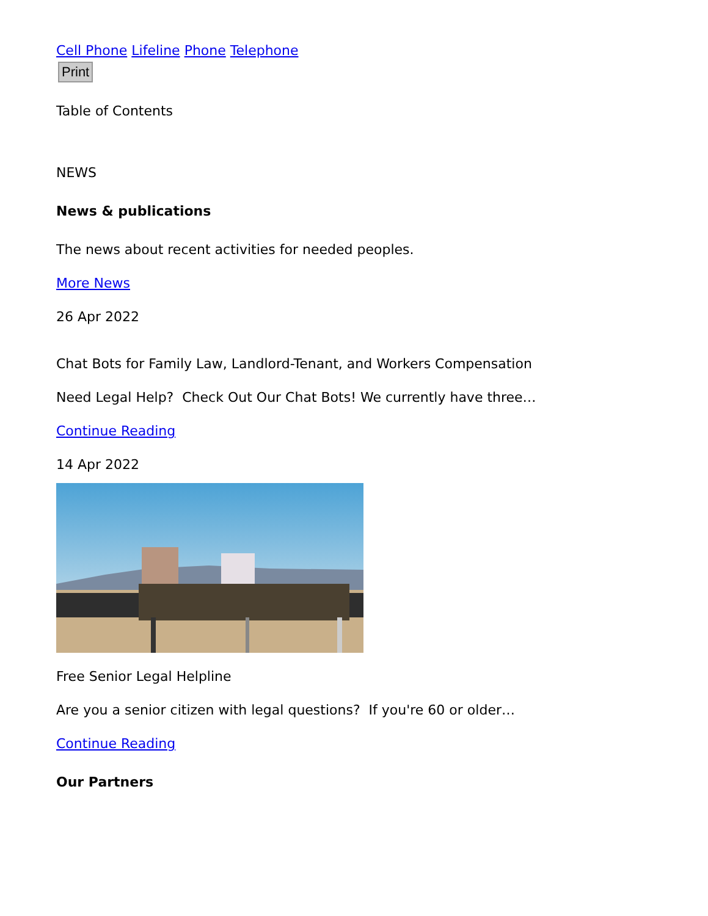Cell Phone Lifeline Phone Telephone
Print
Table of Contents
NEWS
News & publications
The news about recent activities for needed peoples.
More News
26 Apr 2022
Chat Bots for Family Law, Landlord-Tenant, and Workers Compensation
Need Legal Help? Check Out Our Chat Bots! We currently have three…
Continue Reading
14 Apr 2022
Free Senior Legal Helpline
Are you a senior citizen with legal questions? If you're 60 or older…
Continue Reading
Our Partners